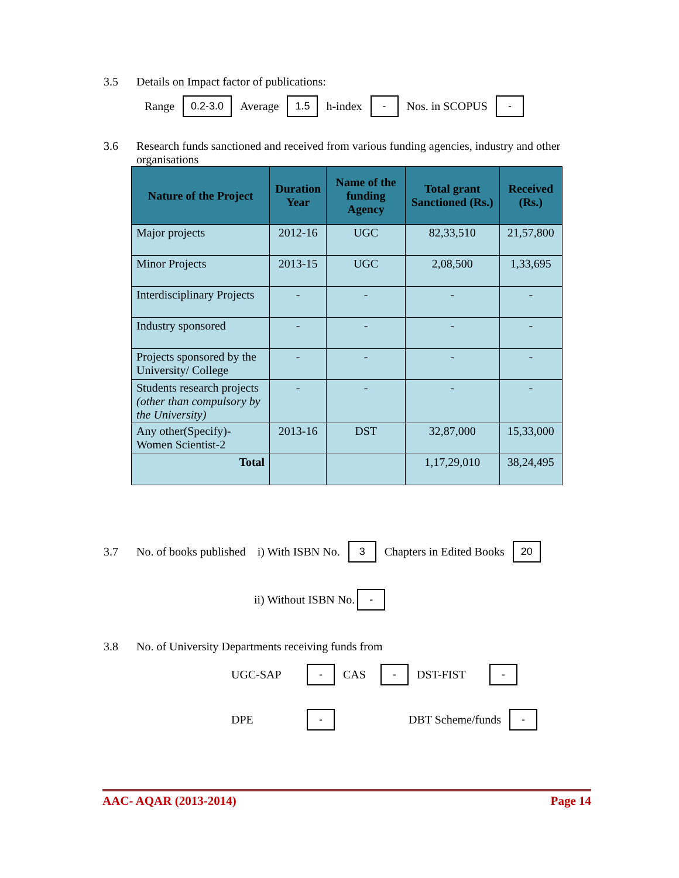3.5 Details on Impact factor of publications:
Range 0.2-3.0 Average 1.5 h-index - Nos. in SCOPUS -
3.6 Research funds sanctioned and received from various funding agencies, industry and other organisations
| Nature of the Project | Duration Year | Name of the funding Agency | Total grant Sanctioned (Rs.) | Received (Rs.) |
| --- | --- | --- | --- | --- |
| Major projects | 2012-16 | UGC | 82,33,510 | 21,57,800 |
| Minor Projects | 2013-15 | UGC | 2,08,500 | 1,33,695 |
| Interdisciplinary Projects | - | - | - | - |
| Industry sponsored | - | - | - | - |
| Projects sponsored by the University/ College | - | - | - | - |
| Students research projects (other than compulsory by the University) | - | - | - | - |
| Any other(Specify)-Women Scientist-2 | 2013-16 | DST | 32,87,000 | 15,33,000 |
| Total | | | 1,17,29,010 | 38,24,495 |
3.7 No. of books published i) With ISBN No. 3 Chapters in Edited Books 20
ii) Without ISBN No. -
3.8 No. of University Departments receiving funds from
UGC-SAP - CAS - DST-FIST -
DPE - DBT Scheme/funds -
AAC- AQAR (2013-2014) Page 14